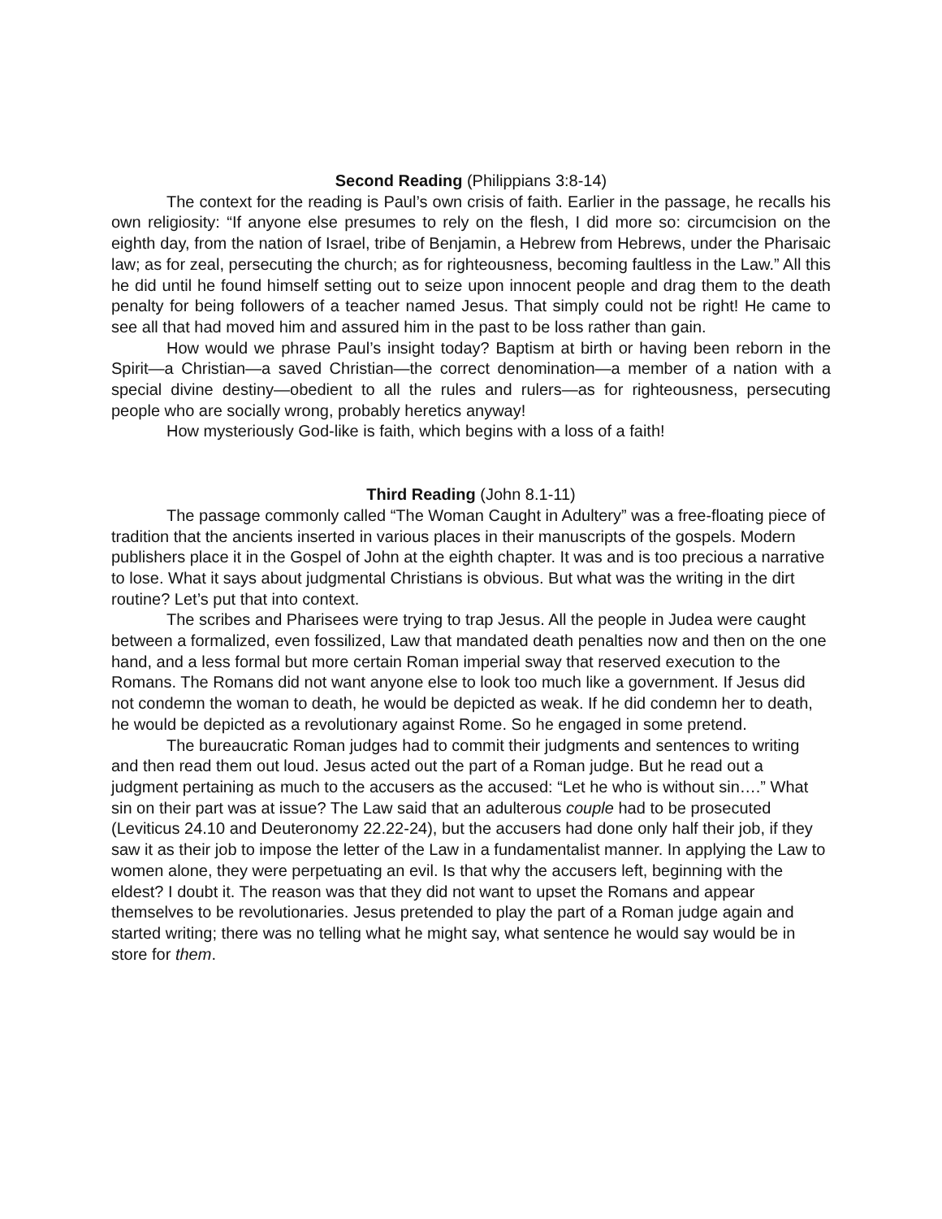Second Reading (Philippians 3:8-14)
The context for the reading is Paul’s own crisis of faith. Earlier in the passage, he recalls his own religiosity: “If anyone else presumes to rely on the flesh, I did more so: circumcision on the eighth day, from the nation of Israel, tribe of Benjamin, a Hebrew from Hebrews, under the Pharisaic law; as for zeal, persecuting the church; as for righteousness, becoming faultless in the Law.” All this he did until he found himself setting out to seize upon innocent people and drag them to the death penalty for being followers of a teacher named Jesus. That simply could not be right! He came to see all that had moved him and assured him in the past to be loss rather than gain.
How would we phrase Paul’s insight today? Baptism at birth or having been reborn in the Spirit—a Christian—a saved Christian—the correct denomination—a member of a nation with a special divine destiny—obedient to all the rules and rulers—as for righteousness, persecuting people who are socially wrong, probably heretics anyway!
How mysteriously God-like is faith, which begins with a loss of a faith!
Third Reading (John 8.1-11)
The passage commonly called “The Woman Caught in Adultery” was a free-floating piece of tradition that the ancients inserted in various places in their manuscripts of the gospels. Modern publishers place it in the Gospel of John at the eighth chapter. It was and is too precious a narrative to lose. What it says about judgmental Christians is obvious. But what was the writing in the dirt routine? Let’s put that into context.
The scribes and Pharisees were trying to trap Jesus. All the people in Judea were caught between a formalized, even fossilized, Law that mandated death penalties now and then on the one hand, and a less formal but more certain Roman imperial sway that reserved execution to the Romans. The Romans did not want anyone else to look too much like a government. If Jesus did not condemn the woman to death, he would be depicted as weak. If he did condemn her to death, he would be depicted as a revolutionary against Rome. So he engaged in some pretend.
The bureaucratic Roman judges had to commit their judgments and sentences to writing and then read them out loud. Jesus acted out the part of a Roman judge. But he read out a judgment pertaining as much to the accusers as the accused: “Let he who is without sin….” What sin on their part was at issue? The Law said that an adulterous couple had to be prosecuted (Leviticus 24.10 and Deuteronomy 22.22-24), but the accusers had done only half their job, if they saw it as their job to impose the letter of the Law in a fundamentalist manner. In applying the Law to women alone, they were perpetuating an evil. Is that why the accusers left, beginning with the eldest? I doubt it. The reason was that they did not want to upset the Romans and appear themselves to be revolutionaries. Jesus pretended to play the part of a Roman judge again and started writing; there was no telling what he might say, what sentence he would say would be in store for them.